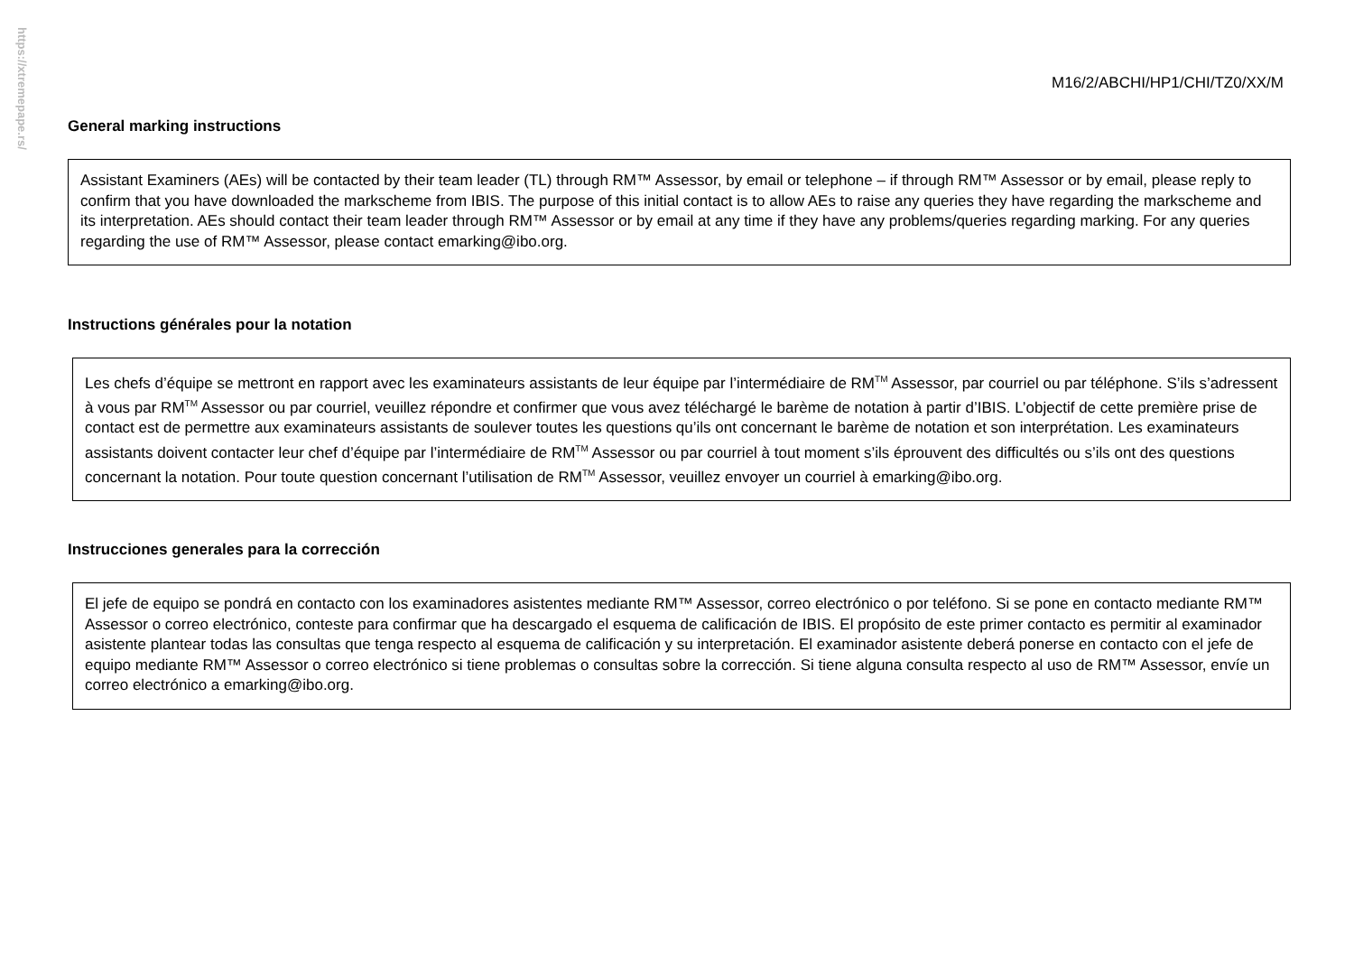https://xtremepape.rs/
M16/2/ABCHI/HP1/CHI/TZ0/XX/M
General marking instructions
Assistant Examiners (AEs) will be contacted by their team leader (TL) through RM™ Assessor, by email or telephone – if through RM™ Assessor or by email, please reply to confirm that you have downloaded the markscheme from IBIS. The purpose of this initial contact is to allow AEs to raise any queries they have regarding the markscheme and its interpretation. AEs should contact their team leader through RM™ Assessor or by email at any time if they have any problems/queries regarding marking. For any queries regarding the use of RM™ Assessor, please contact emarking@ibo.org.
Instructions générales pour la notation
Les chefs d’équipe se mettront en rapport avec les examinateurs assistants de leur équipe par l’intermédiaire de RM<sup>TM</sup> Assessor, par courriel ou par téléphone. S’ils s’adressent à vous par RM<sup>TM</sup> Assessor ou par courriel, veuillez répondre et confirmer que vous avez téléchargé le barème de notation à partir d’IBIS. L’objectif de cette première prise de contact est de permettre aux examinateurs assistants de soulever toutes les questions qu’ils ont concernant le barème de notation et son interprétation. Les examinateurs assistants doivent contacter leur chef d’équipe par l’intermédiaire de RM<sup>TM</sup> Assessor ou par courriel à tout moment s’ils éprouvent des difficultés ou s’ils ont des questions concernant la notation. Pour toute question concernant l’utilisation de RM<sup>TM</sup> Assessor, veuillez envoyer un courriel à emarking@ibo.org.
Instrucciones generales para la corrección
El jefe de equipo se pondrá en contacto con los examinadores asistentes mediante RM™ Assessor, correo electrónico o por teléfono. Si se pone en contacto mediante RM™ Assessor o correo electrónico, conteste para confirmar que ha descargado el esquema de calificación de IBIS. El propósito de este primer contacto es permitir al examinador asistente plantear todas las consultas que tenga respecto al esquema de calificación y su interpretación. El examinador asistente deberá ponerse en contacto con el jefe de equipo mediante RM™ Assessor o correo electrónico si tiene problemas o consultas sobre la corrección. Si tiene alguna consulta respecto al uso de RM™ Assessor, envíe un correo electrónico a emarking@ibo.org.